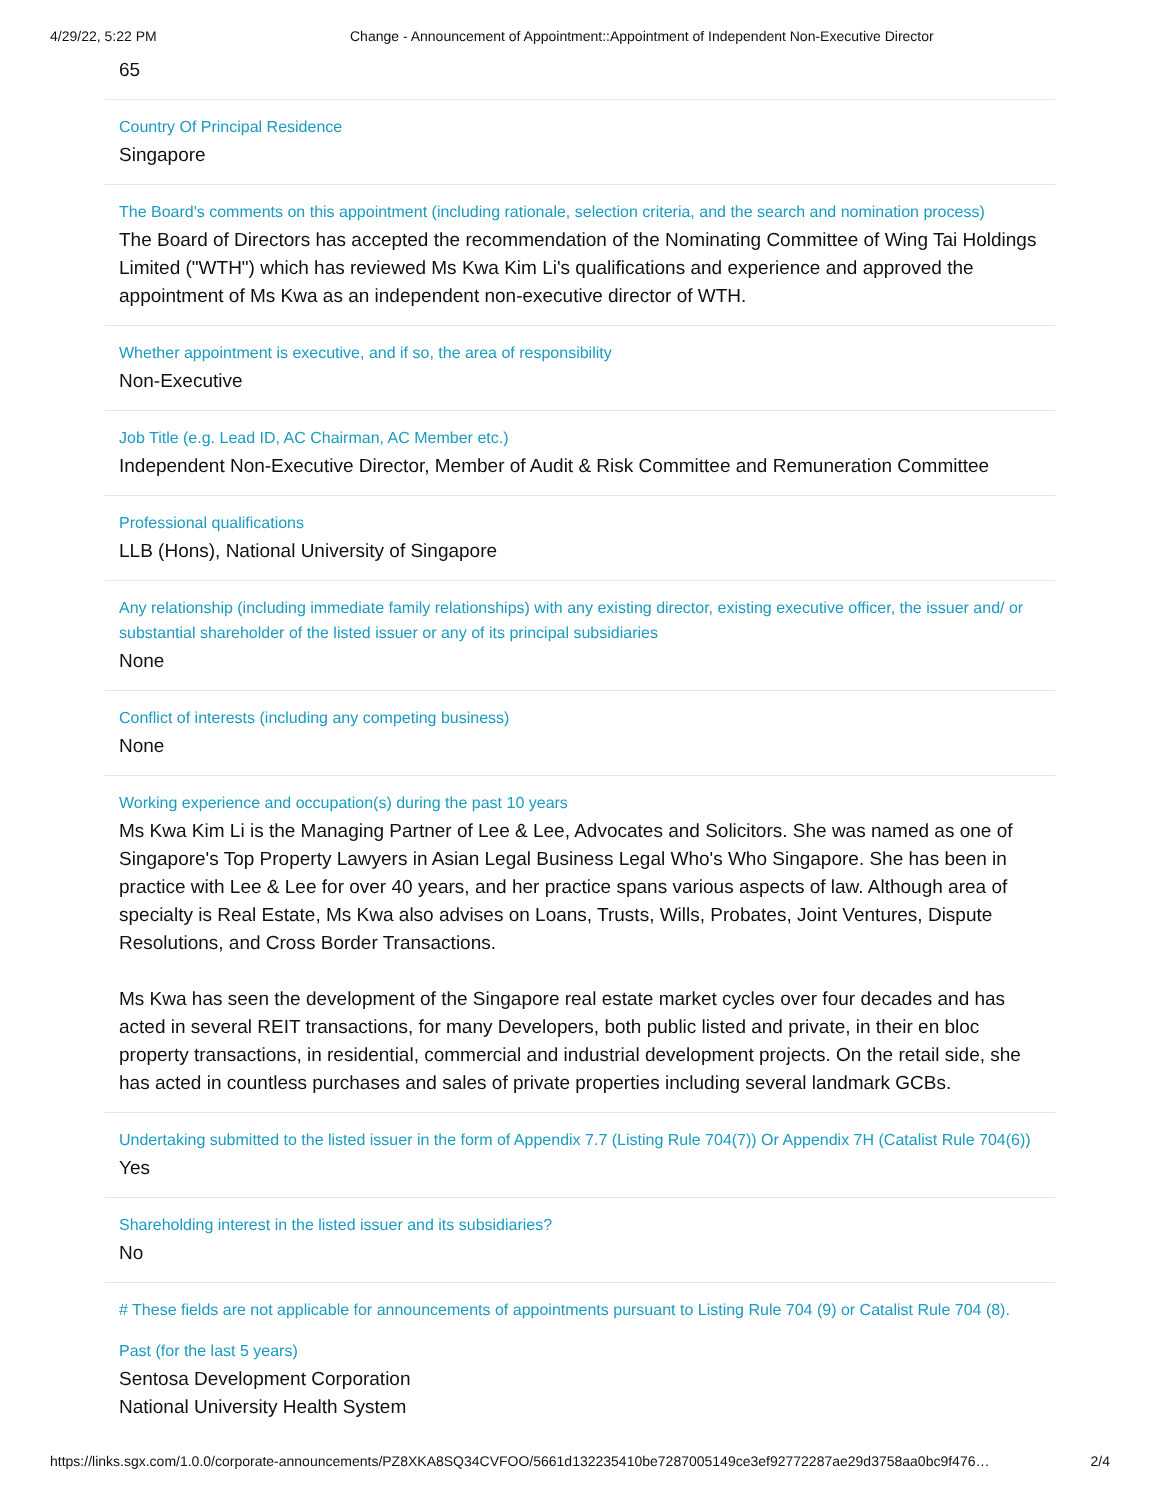4/29/22, 5:22 PM Change - Announcement of Appointment::Appointment of Independent Non-Executive Director
65
Country Of Principal Residence
Singapore
The Board's comments on this appointment (including rationale, selection criteria, and the search and nomination process)
The Board of Directors has accepted the recommendation of the Nominating Committee of Wing Tai Holdings Limited ("WTH") which has reviewed Ms Kwa Kim Li's qualifications and experience and approved the appointment of Ms Kwa as an independent non-executive director of WTH.
Whether appointment is executive, and if so, the area of responsibility
Non-Executive
Job Title (e.g. Lead ID, AC Chairman, AC Member etc.)
Independent Non-Executive Director, Member of Audit & Risk Committee and Remuneration Committee
Professional qualifications
LLB (Hons), National University of Singapore
Any relationship (including immediate family relationships) with any existing director, existing executive officer, the issuer and/ or substantial shareholder of the listed issuer or any of its principal subsidiaries
None
Conflict of interests (including any competing business)
None
Working experience and occupation(s) during the past 10 years
Ms Kwa Kim Li is the Managing Partner of Lee & Lee, Advocates and Solicitors. She was named as one of Singapore's Top Property Lawyers in Asian Legal Business Legal Who's Who Singapore. She has been in practice with Lee & Lee for over 40 years, and her practice spans various aspects of law. Although area of specialty is Real Estate, Ms Kwa also advises on Loans, Trusts, Wills, Probates, Joint Ventures, Dispute Resolutions, and Cross Border Transactions.
Ms Kwa has seen the development of the Singapore real estate market cycles over four decades and has acted in several REIT transactions, for many Developers, both public listed and private, in their en bloc property transactions, in residential, commercial and industrial development projects. On the retail side, she has acted in countless purchases and sales of private properties including several landmark GCBs.
Undertaking submitted to the listed issuer in the form of Appendix 7.7 (Listing Rule 704(7)) Or Appendix 7H (Catalist Rule 704(6))
Yes
Shareholding interest in the listed issuer and its subsidiaries?
No
# These fields are not applicable for announcements of appointments pursuant to Listing Rule 704 (9) or Catalist Rule 704 (8).
Past (for the last 5 years)
Sentosa Development Corporation
National University Health System
https://links.sgx.com/1.0.0/corporate-announcements/PZ8XKA8SQ34CVFOO/5661d132235410be7287005149ce3ef92772287ae29d3758aa0bc9f476… 2/4